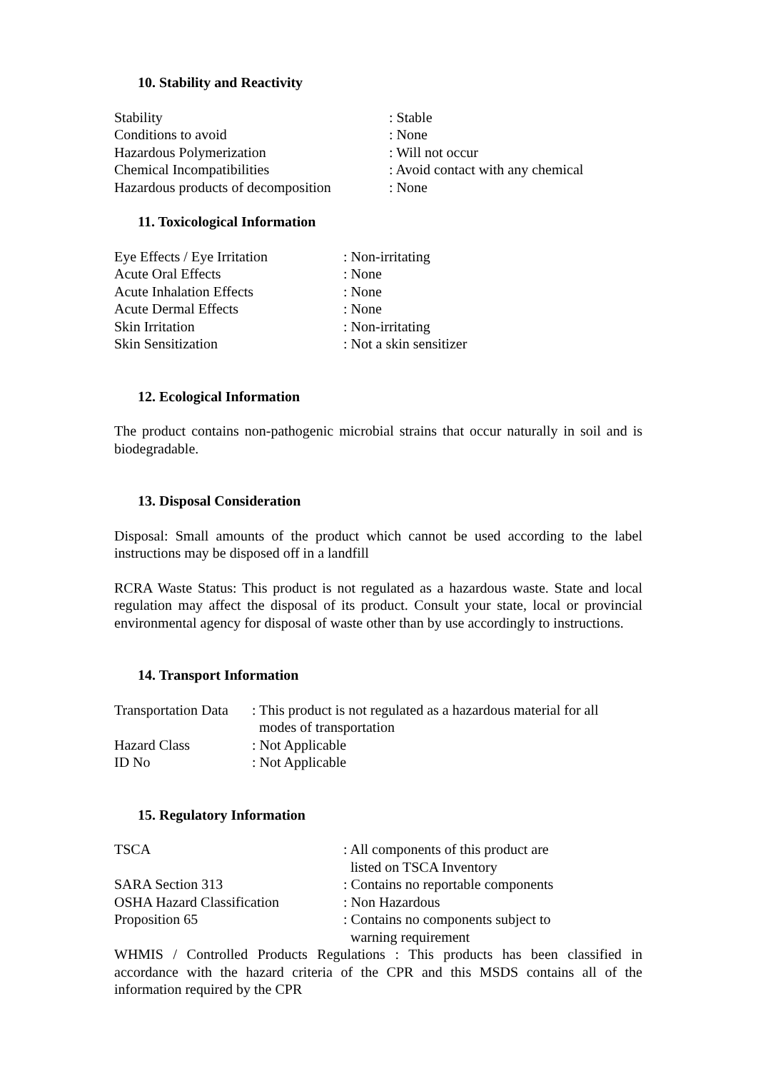10. Stability and Reactivity
| Stability | : Stable |
| Conditions to avoid | : None |
| Hazardous Polymerization | : Will not occur |
| Chemical Incompatibilities | : Avoid contact with any chemical |
| Hazardous products of decomposition | : None |
11. Toxicological Information
| Eye Effects / Eye Irritation | : Non-irritating |
| Acute Oral Effects | : None |
| Acute Inhalation Effects | : None |
| Acute Dermal Effects | : None |
| Skin Irritation | : Non-irritating |
| Skin Sensitization | : Not a skin sensitizer |
12. Ecological Information
The product contains non-pathogenic microbial strains that occur naturally in soil and is biodegradable.
13. Disposal Consideration
Disposal: Small amounts of the product which cannot be used according to the label instructions may be disposed off in a landfill
RCRA Waste Status: This product is not regulated as a hazardous waste. State and local regulation may affect the disposal of its product. Consult your state, local or provincial environmental agency for disposal of waste other than by use accordingly to instructions.
14. Transport Information
| Transportation Data | : This product is not regulated as a hazardous material for all modes of transportation |
| Hazard Class | : Not Applicable |
| ID No | : Not Applicable |
15. Regulatory Information
| TSCA | : All components of this product are listed on TSCA Inventory |
| SARA Section 313 | : Contains no reportable components |
| OSHA Hazard Classification | : Non Hazardous |
| Proposition 65 | : Contains no components subject to warning requirement |
WHMIS / Controlled Products Regulations : This products has been classified in accordance with the hazard criteria of the CPR and this MSDS contains all of the information required by the CPR